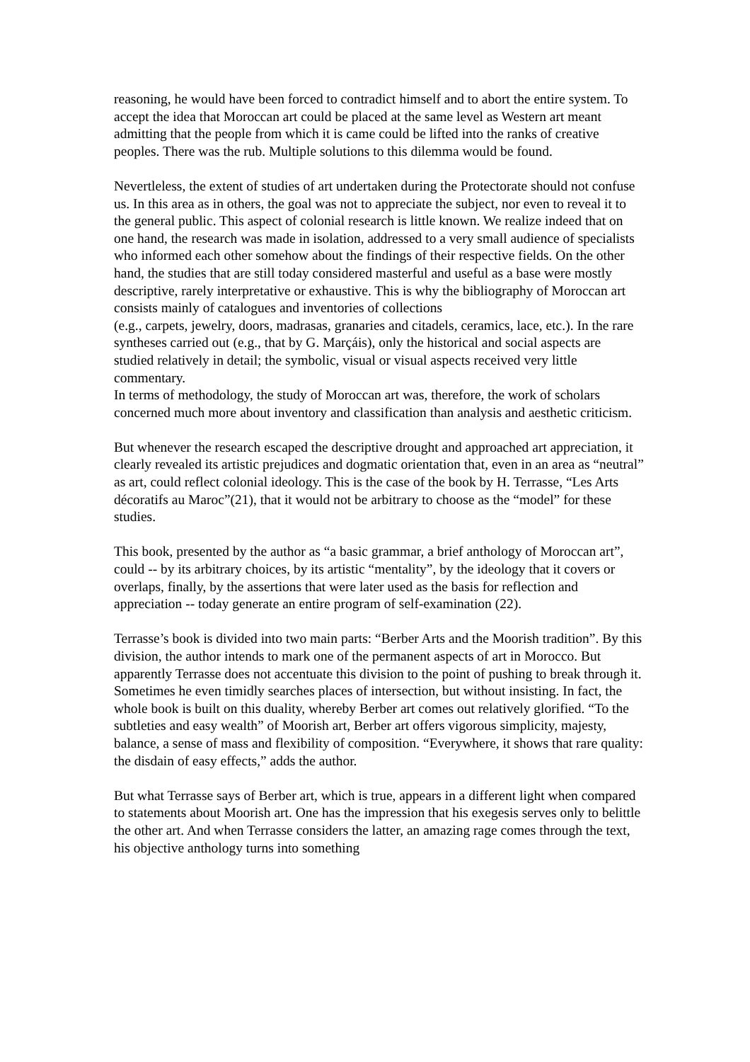reasoning, he would have been forced to contradict himself and to abort the entire system. To accept the idea that Moroccan art could be placed at the same level as Western art meant admitting that the people from which it is came could be lifted into the ranks of creative peoples. There was the rub. Multiple solutions to this dilemma would be found.
Nevertleless, the extent of studies of art undertaken during the Protectorate should not confuse us. In this area as in others, the goal was not to appreciate the subject, nor even to reveal it to the general public. This aspect of colonial research is little known. We realize indeed that on one hand, the research was made in isolation, addressed to a very small audience of specialists who informed each other somehow about the findings of their respective fields. On the other hand, the studies that are still today considered masterful and useful as a base were mostly descriptive, rarely interpretative or exhaustive. This is why the bibliography of Moroccan art consists mainly of catalogues and inventories of collections
(e.g., carpets, jewelry, doors, madrasas, granaries and citadels, ceramics, lace, etc.). In the rare syntheses carried out (e.g., that by G. Marçáis), only the historical and social aspects are studied relatively in detail; the symbolic, visual or visual aspects received very little commentary.
In terms of methodology, the study of Moroccan art was, therefore, the work of scholars concerned much more about inventory and classification than analysis and aesthetic criticism.
But whenever the research escaped the descriptive drought and approached art appreciation, it clearly revealed its artistic prejudices and dogmatic orientation that, even in an area as “neutral” as art, could reflect colonial ideology. This is the case of the book by H. Terrasse, “Les Arts décoratifs au Maroc”(21), that it would not be arbitrary to choose as the “model” for these studies.
This book, presented by the author as “a basic grammar, a brief anthology of Moroccan art”, could -- by its arbitrary choices, by its artistic “mentality”, by the ideology that it covers or overlaps, finally, by the assertions that were later used as the basis for reflection and appreciation -- today generate an entire program of self-examination (22).
Terrasse’s book is divided into two main parts: “Berber Arts and the Moorish tradition”. By this division, the author intends to mark one of the permanent aspects of art in Morocco. But apparently Terrasse does not accentuate this division to the point of pushing to break through it. Sometimes he even timidly searches places of intersection, but without insisting. In fact, the whole book is built on this duality, whereby Berber art comes out relatively glorified. “To the subtleties and easy wealth” of Moorish art, Berber art offers vigorous simplicity, majesty, balance, a sense of mass and flexibility of composition. “Everywhere, it shows that rare quality: the disdain of easy effects,” adds the author.
But what Terrasse says of Berber art, which is true, appears in a different light when compared to statements about Moorish art. One has the impression that his exegesis serves only to belittle the other art. And when Terrasse considers the latter, an amazing rage comes through the text, his objective anthology turns into something